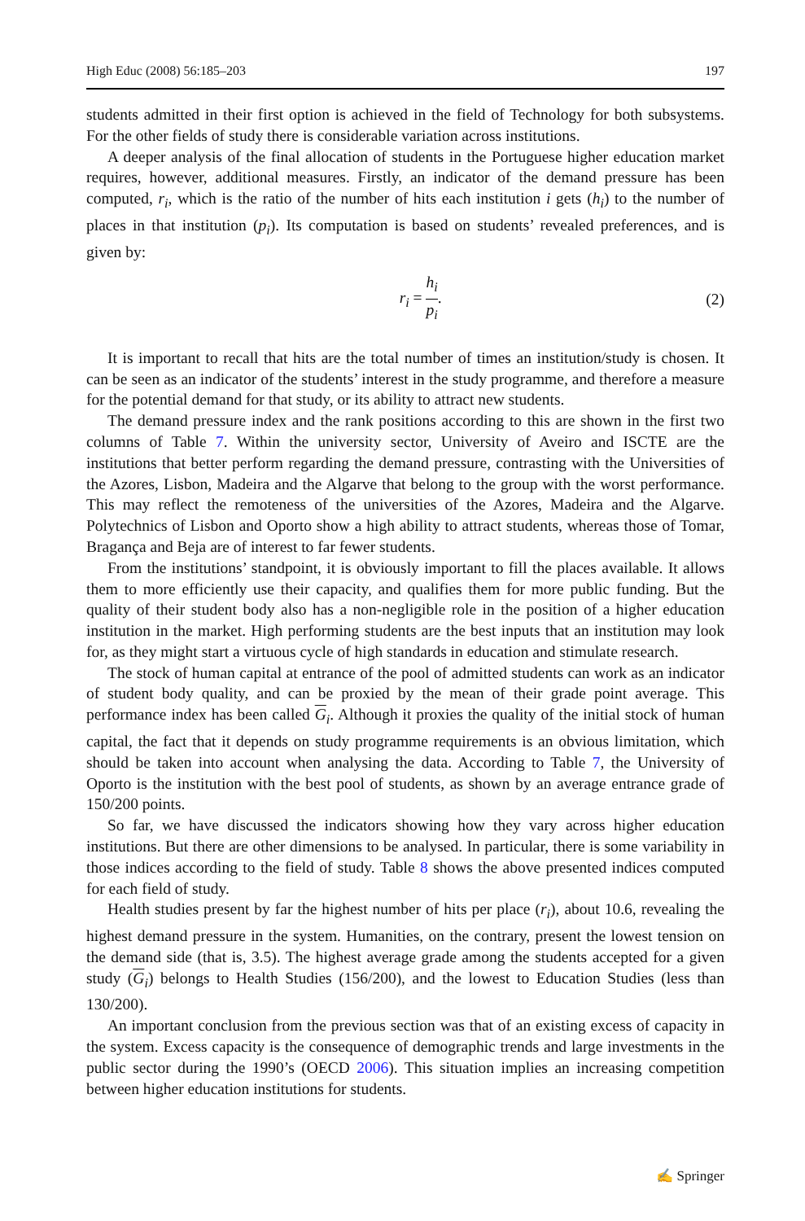High Educ (2008) 56:185–203 197
students admitted in their first option is achieved in the field of Technology for both subsystems. For the other fields of study there is considerable variation across institutions.
A deeper analysis of the final allocation of students in the Portuguese higher education market requires, however, additional measures. Firstly, an indicator of the demand pressure has been computed, r<sub>i</sub>, which is the ratio of the number of hits each institution i gets (h<sub>i</sub>) to the number of places in that institution (p<sub>i</sub>). Its computation is based on students’ revealed preferences, and is given by:
r<sub>i</sub> = h<sub>i</sub> p<sub>i</sub>. (2)
It is important to recall that hits are the total number of times an institution/study is chosen. It can be seen as an indicator of the students’ interest in the study programme, and therefore a measure for the potential demand for that study, or its ability to attract new students.
The demand pressure index and the rank positions according to this are shown in the first two columns of Table 7. Within the university sector, University of Aveiro and ISCTE are the institutions that better perform regarding the demand pressure, contrasting with the Universities of the Azores, Lisbon, Madeira and the Algarve that belong to the group with the worst performance. This may reflect the remoteness of the universities of the Azores, Madeira and the Algarve. Polytechnics of Lisbon and Oporto show a high ability to attract students, whereas those of Tomar, Bragança and Beja are of interest to far fewer students.
From the institutions’ standpoint, it is obviously important to fill the places available. It allows them to more efficiently use their capacity, and qualifies them for more public funding. But the quality of their student body also has a non-negligible role in the position of a higher education institution in the market. High performing students are the best inputs that an institution may look for, as they might start a virtuous cycle of high standards in education and stimulate research.
The stock of human capital at entrance of the pool of admitted students can work as an indicator of student body quality, and can be proxied by the mean of their grade point average. This performance index has been called G<sub>i</sub>. Although it proxies the quality of the initial stock of human capital, the fact that it depends on study programme requirements is an obvious limitation, which should be taken into account when analysing the data. According to Table 7, the University of Oporto is the institution with the best pool of students, as shown by an average entrance grade of 150/200 points.
So far, we have discussed the indicators showing how they vary across higher education institutions. But there are other dimensions to be analysed. In particular, there is some variability in those indices according to the field of study. Table 8 shows the above presented indices computed for each field of study.
Health studies present by far the highest number of hits per place (r<sub>i</sub>), about 10.6, revealing the highest demand pressure in the system. Humanities, on the contrary, present the lowest tension on the demand side (that is, 3.5). The highest average grade among the students accepted for a given study (G<sub>i</sub>) belongs to Health Studies (156/200), and the lowest to Education Studies (less than 130/200).
An important conclusion from the previous section was that of an existing excess of capacity in the system. Excess capacity is the consequence of demographic trends and large investments in the public sector during the 1990’s (OECD 2006). This situation implies an increasing competition between higher education institutions for students.
✍ Springer